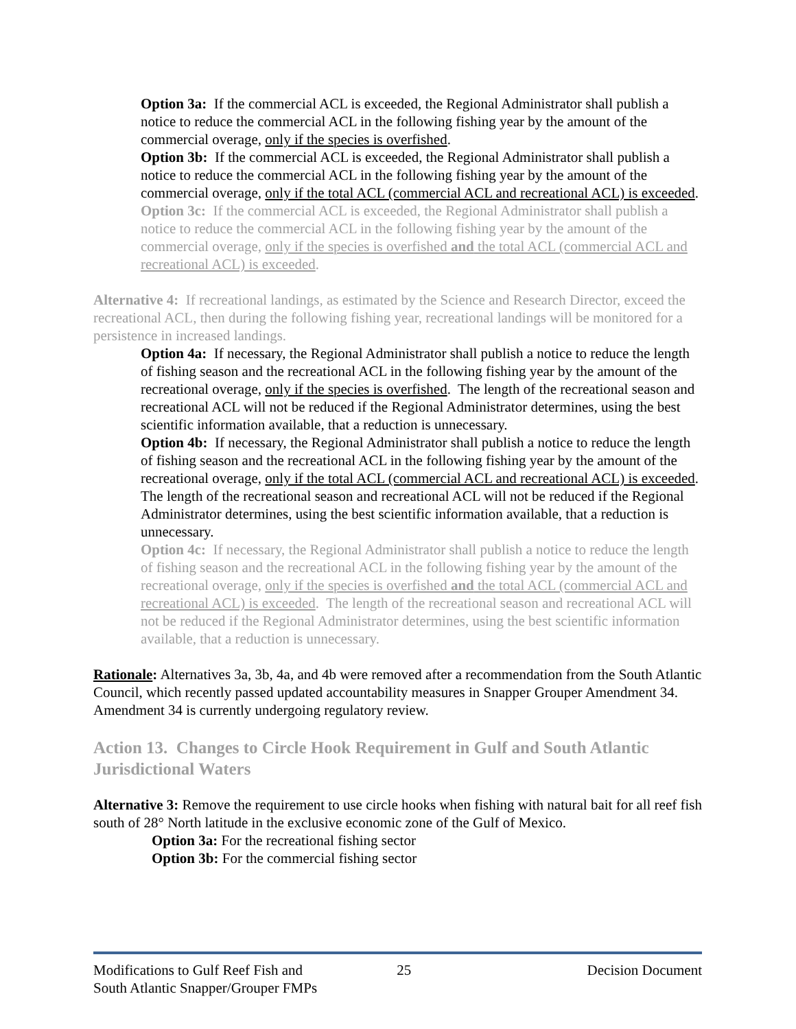Option 3a: If the commercial ACL is exceeded, the Regional Administrator shall publish a notice to reduce the commercial ACL in the following fishing year by the amount of the commercial overage, only if the species is overfished.
Option 3b: If the commercial ACL is exceeded, the Regional Administrator shall publish a notice to reduce the commercial ACL in the following fishing year by the amount of the commercial overage, only if the total ACL (commercial ACL and recreational ACL) is exceeded.
Option 3c: If the commercial ACL is exceeded, the Regional Administrator shall publish a notice to reduce the commercial ACL in the following fishing year by the amount of the commercial overage, only if the species is overfished and the total ACL (commercial ACL and recreational ACL) is exceeded.
Alternative 4: If recreational landings, as estimated by the Science and Research Director, exceed the recreational ACL, then during the following fishing year, recreational landings will be monitored for a persistence in increased landings.
Option 4a: If necessary, the Regional Administrator shall publish a notice to reduce the length of fishing season and the recreational ACL in the following fishing year by the amount of the recreational overage, only if the species is overfished. The length of the recreational season and recreational ACL will not be reduced if the Regional Administrator determines, using the best scientific information available, that a reduction is unnecessary.
Option 4b: If necessary, the Regional Administrator shall publish a notice to reduce the length of fishing season and the recreational ACL in the following fishing year by the amount of the recreational overage, only if the total ACL (commercial ACL and recreational ACL) is exceeded. The length of the recreational season and recreational ACL will not be reduced if the Regional Administrator determines, using the best scientific information available, that a reduction is unnecessary.
Option 4c: If necessary, the Regional Administrator shall publish a notice to reduce the length of fishing season and the recreational ACL in the following fishing year by the amount of the recreational overage, only if the species is overfished and the total ACL (commercial ACL and recreational ACL) is exceeded. The length of the recreational season and recreational ACL will not be reduced if the Regional Administrator determines, using the best scientific information available, that a reduction is unnecessary.
Rationale: Alternatives 3a, 3b, 4a, and 4b were removed after a recommendation from the South Atlantic Council, which recently passed updated accountability measures in Snapper Grouper Amendment 34. Amendment 34 is currently undergoing regulatory review.
Action 13. Changes to Circle Hook Requirement in Gulf and South Atlantic Jurisdictional Waters
Alternative 3: Remove the requirement to use circle hooks when fishing with natural bait for all reef fish south of 28° North latitude in the exclusive economic zone of the Gulf of Mexico.
Option 3a: For the recreational fishing sector
Option 3b: For the commercial fishing sector
Modifications to Gulf Reef Fish and
South Atlantic Snapper/Grouper FMPs
25 Decision Document